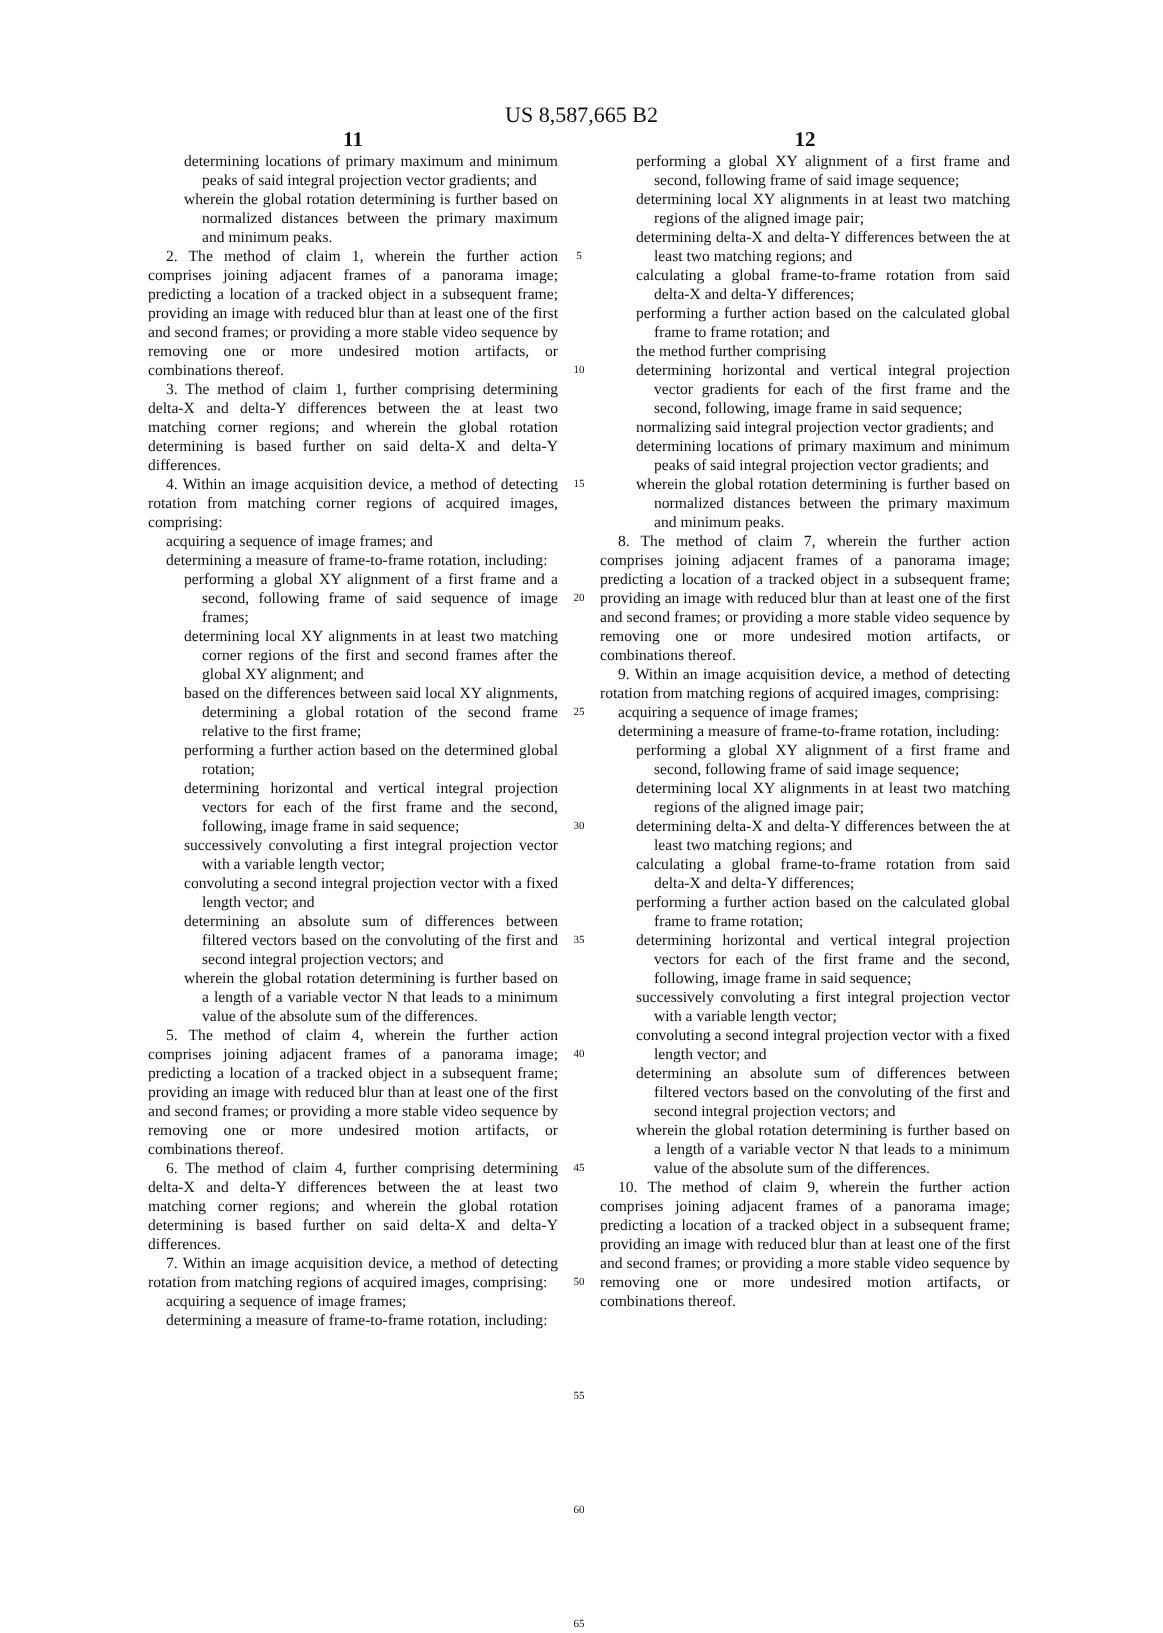US 8,587,665 B2
11
determining locations of primary maximum and minimum peaks of said integral projection vector gradients; and
wherein the global rotation determining is further based on normalized distances between the primary maximum and minimum peaks.
2. The method of claim 1, wherein the further action comprises joining adjacent frames of a panorama image; predicting a location of a tracked object in a subsequent frame; providing an image with reduced blur than at least one of the first and second frames; or providing a more stable video sequence by removing one or more undesired motion artifacts, or combinations thereof.
3. The method of claim 1, further comprising determining delta-X and delta-Y differences between the at least two matching corner regions; and wherein the global rotation determining is based further on said delta-X and delta-Y differences.
4. Within an image acquisition device, a method of detecting rotation from matching corner regions of acquired images, comprising:
acquiring a sequence of image frames; and
determining a measure of frame-to-frame rotation, including:
performing a global XY alignment of a first frame and a second, following frame of said sequence of image frames;
determining local XY alignments in at least two matching corner regions of the first and second frames after the global XY alignment; and
based on the differences between said local XY alignments, determining a global rotation of the second frame relative to the first frame;
performing a further action based on the determined global rotation;
determining horizontal and vertical integral projection vectors for each of the first frame and the second, following, image frame in said sequence;
successively convoluting a first integral projection vector with a variable length vector;
convoluting a second integral projection vector with a fixed length vector; and
determining an absolute sum of differences between filtered vectors based on the convoluting of the first and second integral projection vectors; and
wherein the global rotation determining is further based on a length of a variable vector N that leads to a minimum value of the absolute sum of the differences.
5. The method of claim 4, wherein the further action comprises joining adjacent frames of a panorama image; predicting a location of a tracked object in a subsequent frame; providing an image with reduced blur than at least one of the first and second frames; or providing a more stable video sequence by removing one or more undesired motion artifacts, or combinations thereof.
6. The method of claim 4, further comprising determining delta-X and delta-Y differences between the at least two matching corner regions; and wherein the global rotation determining is based further on said delta-X and delta-Y differences.
7. Within an image acquisition device, a method of detecting rotation from matching regions of acquired images, comprising:
acquiring a sequence of image frames;
determining a measure of frame-to-frame rotation, including:
5
10
15
20
25
30
35
40
45
50
55
60
65
12
performing a global XY alignment of a first frame and second, following frame of said image sequence;
determining local XY alignments in at least two matching regions of the aligned image pair;
determining delta-X and delta-Y differences between the at least two matching regions; and
calculating a global frame-to-frame rotation from said delta-X and delta-Y differences;
performing a further action based on the calculated global frame to frame rotation; and
the method further comprising
determining horizontal and vertical integral projection vector gradients for each of the first frame and the second, following, image frame in said sequence;
normalizing said integral projection vector gradients; and
determining locations of primary maximum and minimum peaks of said integral projection vector gradients; and
wherein the global rotation determining is further based on normalized distances between the primary maximum and minimum peaks.
8. The method of claim 7, wherein the further action comprises joining adjacent frames of a panorama image; predicting a location of a tracked object in a subsequent frame; providing an image with reduced blur than at least one of the first and second frames; or providing a more stable video sequence by removing one or more undesired motion artifacts, or combinations thereof.
9. Within an image acquisition device, a method of detecting rotation from matching regions of acquired images, comprising:
acquiring a sequence of image frames;
determining a measure of frame-to-frame rotation, including:
performing a global XY alignment of a first frame and second, following frame of said image sequence;
determining local XY alignments in at least two matching regions of the aligned image pair;
determining delta-X and delta-Y differences between the at least two matching regions; and
calculating a global frame-to-frame rotation from said delta-X and delta-Y differences;
performing a further action based on the calculated global frame to frame rotation;
determining horizontal and vertical integral projection vectors for each of the first frame and the second, following, image frame in said sequence;
successively convoluting a first integral projection vector with a variable length vector;
convoluting a second integral projection vector with a fixed length vector; and
determining an absolute sum of differences between filtered vectors based on the convoluting of the first and second integral projection vectors; and
wherein the global rotation determining is further based on a length of a variable vector N that leads to a minimum value of the absolute sum of the differences.
10. The method of claim 9, wherein the further action comprises joining adjacent frames of a panorama image; predicting a location of a tracked object in a subsequent frame; providing an image with reduced blur than at least one of the first and second frames; or providing a more stable video sequence by removing one or more undesired motion artifacts, or combinations thereof.